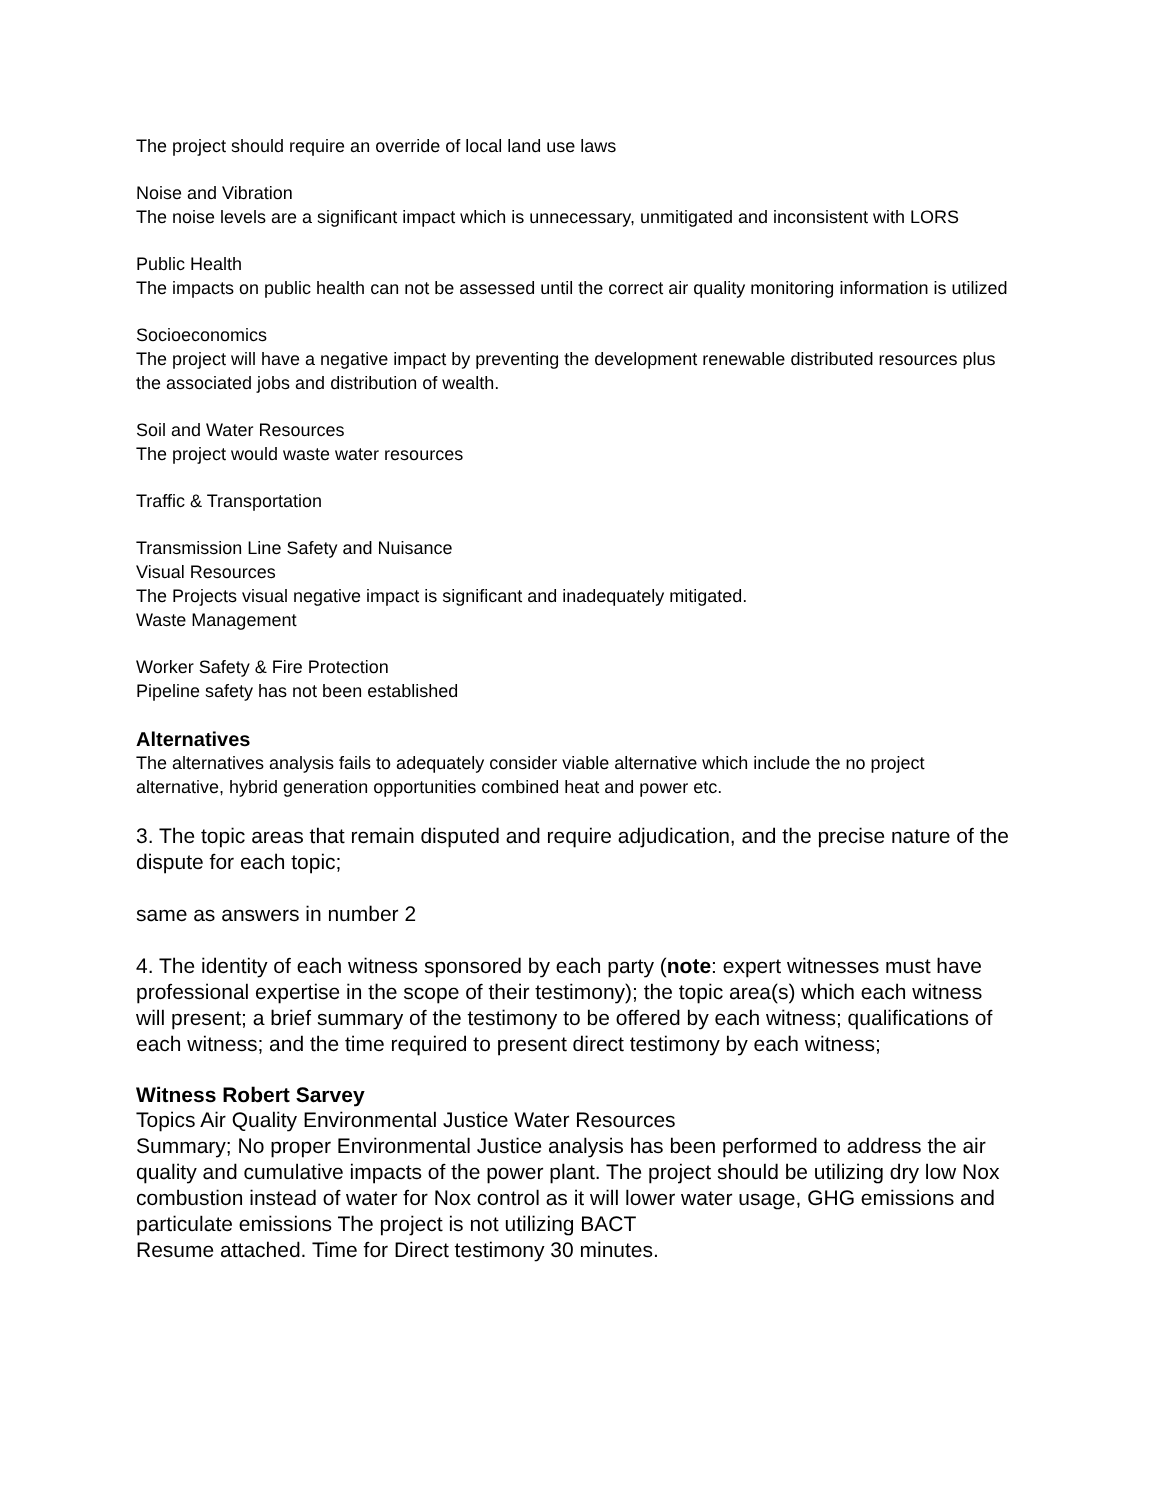The project should require an override of local land use laws
Noise and Vibration
The noise levels are a significant impact which is unnecessary, unmitigated and inconsistent with LORS
Public Health
The impacts on public health can not be assessed until the correct air quality monitoring information is utilized
Socioeconomics
The project will have a negative impact by preventing the development renewable distributed resources plus the associated jobs and distribution of wealth.
Soil and Water Resources
The project would waste water resources
Traffic & Transportation
Transmission Line Safety and Nuisance
Visual Resources
The Projects visual negative impact is significant and inadequately mitigated.
Waste Management
Worker Safety & Fire Protection
Pipeline safety has not been established
Alternatives
The alternatives analysis fails to adequately consider viable alternative which include the no project alternative, hybrid generation opportunities combined heat and power etc.
3. The topic areas that remain disputed and require adjudication, and the precise nature of the dispute for each topic;
same as answers in number 2
4. The identity of each witness sponsored by each party (note: expert witnesses must have professional expertise in the scope of their testimony); the topic area(s) which each witness will present; a brief summary of the testimony to be offered by each witness; qualifications of each witness; and the time required to present direct testimony by each witness;
Witness Robert Sarvey
Topics Air Quality Environmental Justice Water Resources
Summary; No proper Environmental Justice analysis has been performed to address the air quality and cumulative impacts of the power plant. The project should be utilizing dry low Nox combustion instead of water for Nox control as it will lower water usage, GHG emissions and particulate emissions The project is not utilizing BACT
Resume attached. Time for Direct testimony 30 minutes.